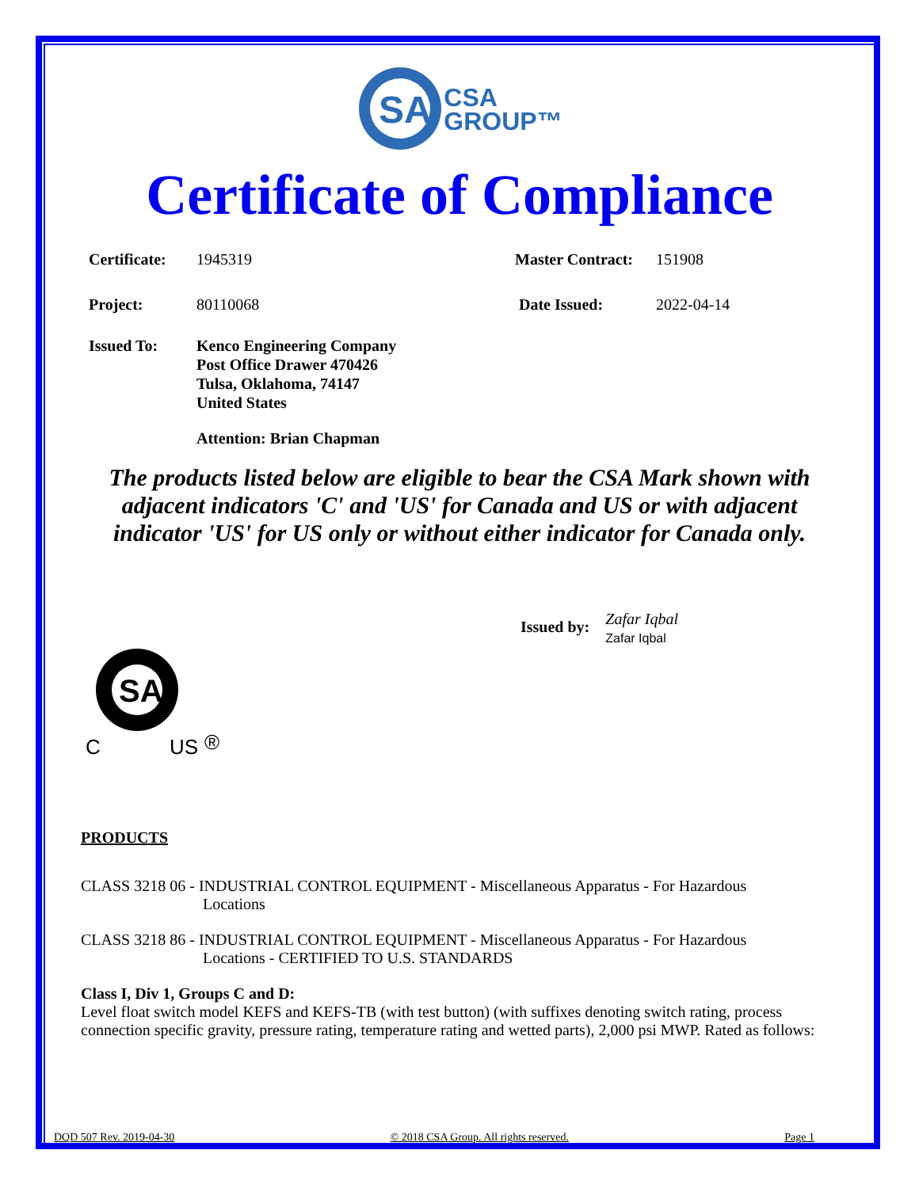SA
CSA
GROUP™
Certificate of Compliance
Certificate: 1945319 Master Contract: 151908
Project: 80110068 Date Issued: 2022-04-14
Issued To: Kenco Engineering Company
Post Office Drawer 470426
Tulsa, Oklahoma, 74147
United States
Attention: Brian Chapman
The products listed below are eligible to bear the CSA Mark shown with adjacent indicators 'C' and 'US' for Canada and US or with adjacent indicator 'US' for US only or without either indicator for Canada only.
Issued by:
Zafar Iqbal
Zafar Iqbal
SA
®
C US
PRODUCTS
CLASS 3218 06 - INDUSTRIAL CONTROL EQUIPMENT - Miscellaneous Apparatus - For Hazardous
Locations
CLASS 3218 86 - INDUSTRIAL CONTROL EQUIPMENT - Miscellaneous Apparatus - For Hazardous
Locations - CERTIFIED TO U.S. STANDARDS
Class I, Div 1, Groups C and D:
Level float switch model KEFS and KEFS-TB (with test button) (with suffixes denoting switch rating, process connection specific gravity, pressure rating, temperature rating and wetted parts), 2,000 psi MWP. Rated as follows:
DQD 507 Rev. 2019-04-30 © 2018 CSA Group. All rights reserved. Page 1